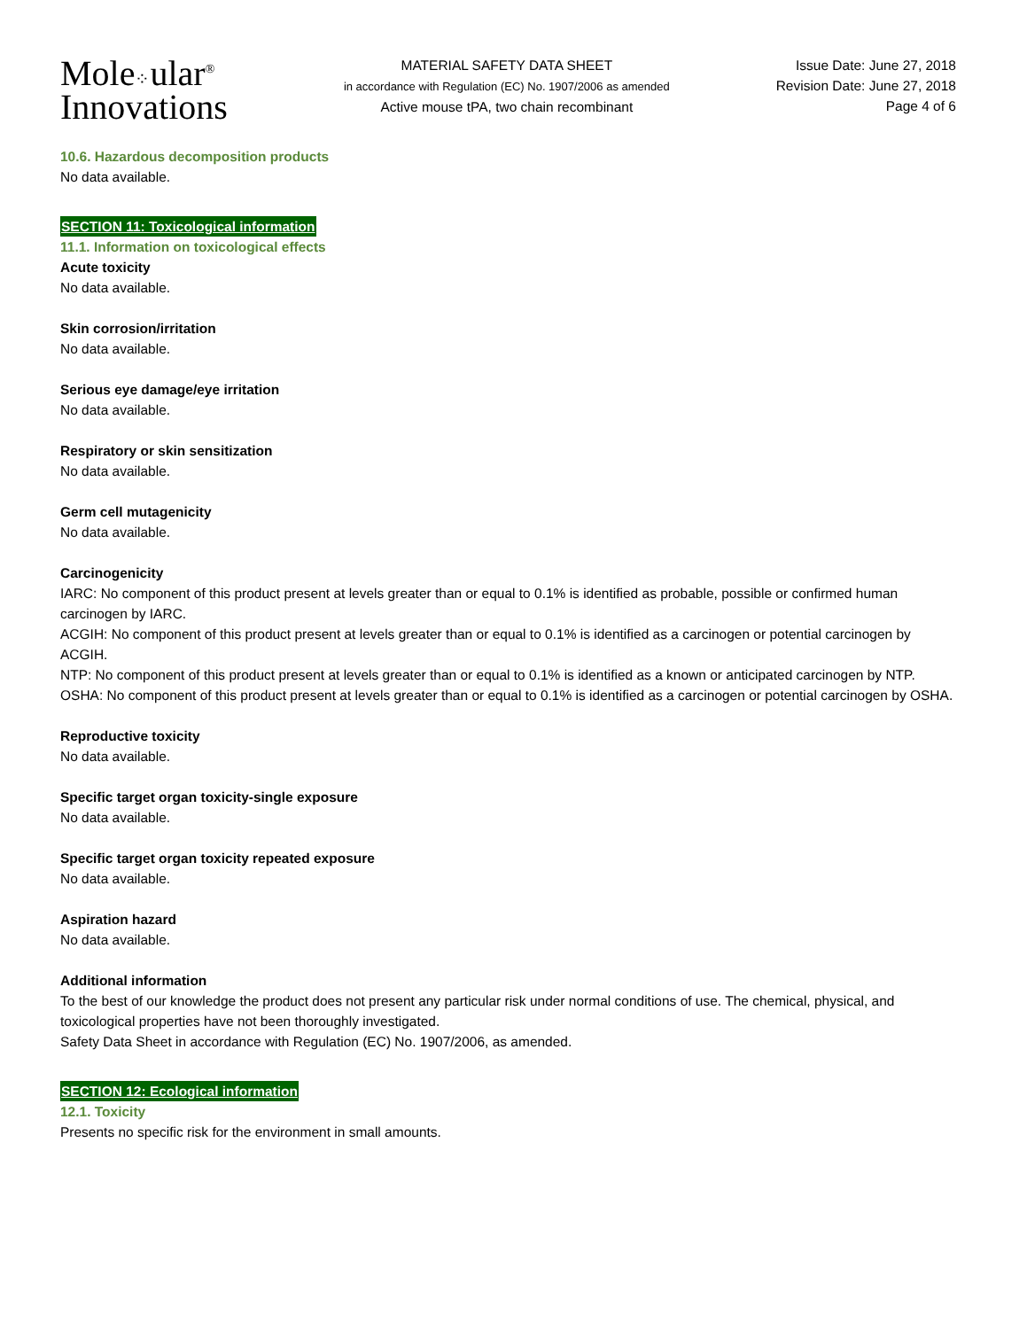Mole⁘ular<sup>®</sup>
Innovations
MATERIAL SAFETY DATA SHEET
in accordance with Regulation (EC) No. 1907/2006 as amended
Active mouse tPA, two chain recombinant
Issue Date: June 27, 2018
Revision Date: June 27, 2018
Page 4 of 6
10.6. Hazardous decomposition products
No data available.
SECTION 11: Toxicological information
11.1. Information on toxicological effects
Acute toxicity
No data available.
Skin corrosion/irritation
No data available.
Serious eye damage/eye irritation
No data available.
Respiratory or skin sensitization
No data available.
Germ cell mutagenicity
No data available.
Carcinogenicity
IARC: No component of this product present at levels greater than or equal to 0.1% is identified as probable, possible or confirmed human carcinogen by IARC.
ACGIH: No component of this product present at levels greater than or equal to 0.1% is identified as a carcinogen or potential carcinogen by ACGIH.
NTP: No component of this product present at levels greater than or equal to 0.1% is identified as a known or anticipated carcinogen by NTP.
OSHA: No component of this product present at levels greater than or equal to 0.1% is identified as a carcinogen or potential carcinogen by OSHA.
Reproductive toxicity
No data available.
Specific target organ toxicity-single exposure
No data available.
Specific target organ toxicity repeated exposure
No data available.
Aspiration hazard
No data available.
Additional information
To the best of our knowledge the product does not present any particular risk under normal conditions of use. The chemical, physical, and toxicological properties have not been thoroughly investigated.
Safety Data Sheet in accordance with Regulation (EC) No. 1907/2006, as amended.
SECTION 12: Ecological information
12.1. Toxicity
Presents no specific risk for the environment in small amounts.